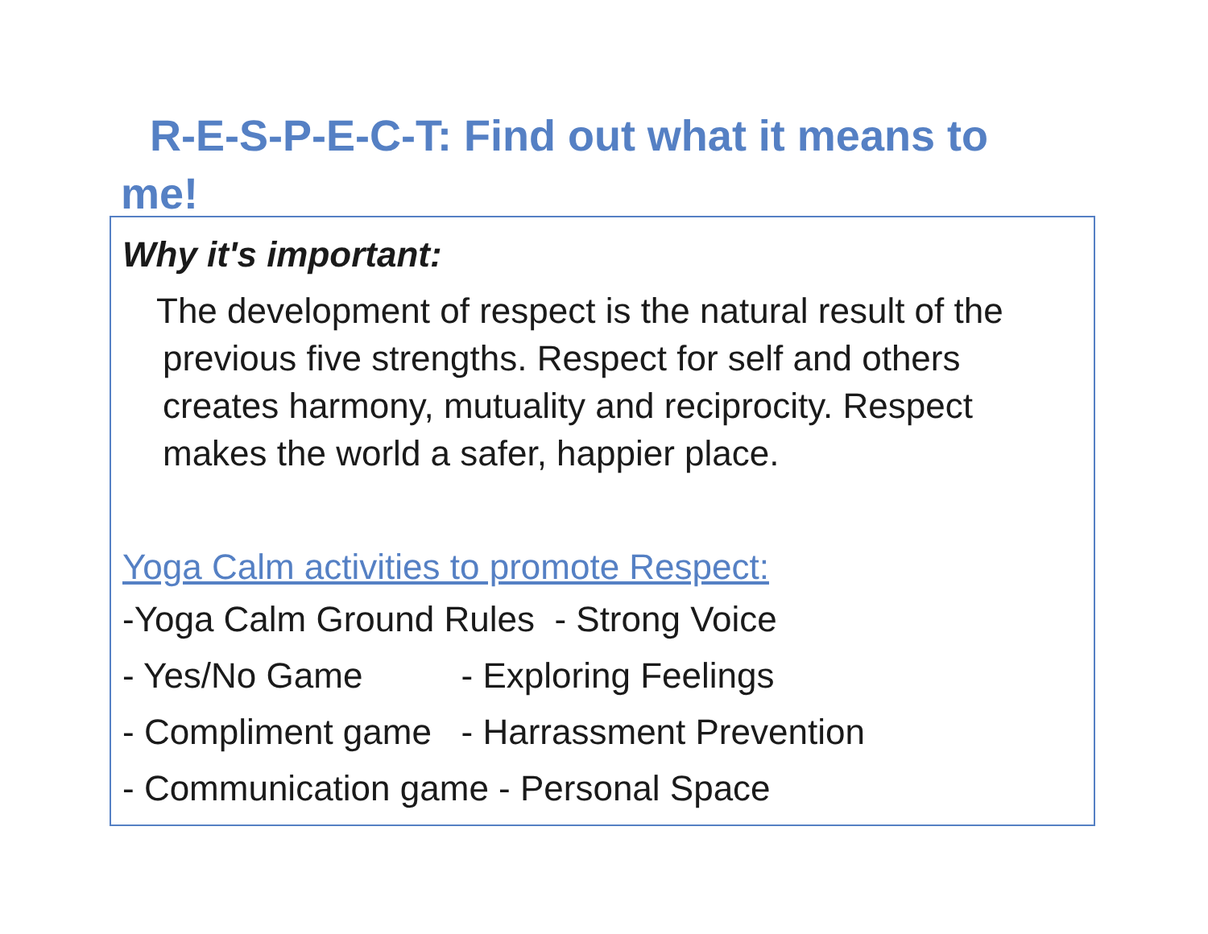R-E-S-P-E-C-T: Find out what it means to me!
Why it's important:
The development of respect is the natural result of the previous five strengths. Respect for self and others creates harmony, mutuality and reciprocity. Respect makes the world a safer, happier place.
Yoga Calm activities to promote Respect:
-Yoga Calm Ground Rules - Strong Voice
- Yes/No Game - Exploring Feelings
- Compliment game - Harrassment Prevention
- Communication game - Personal Space